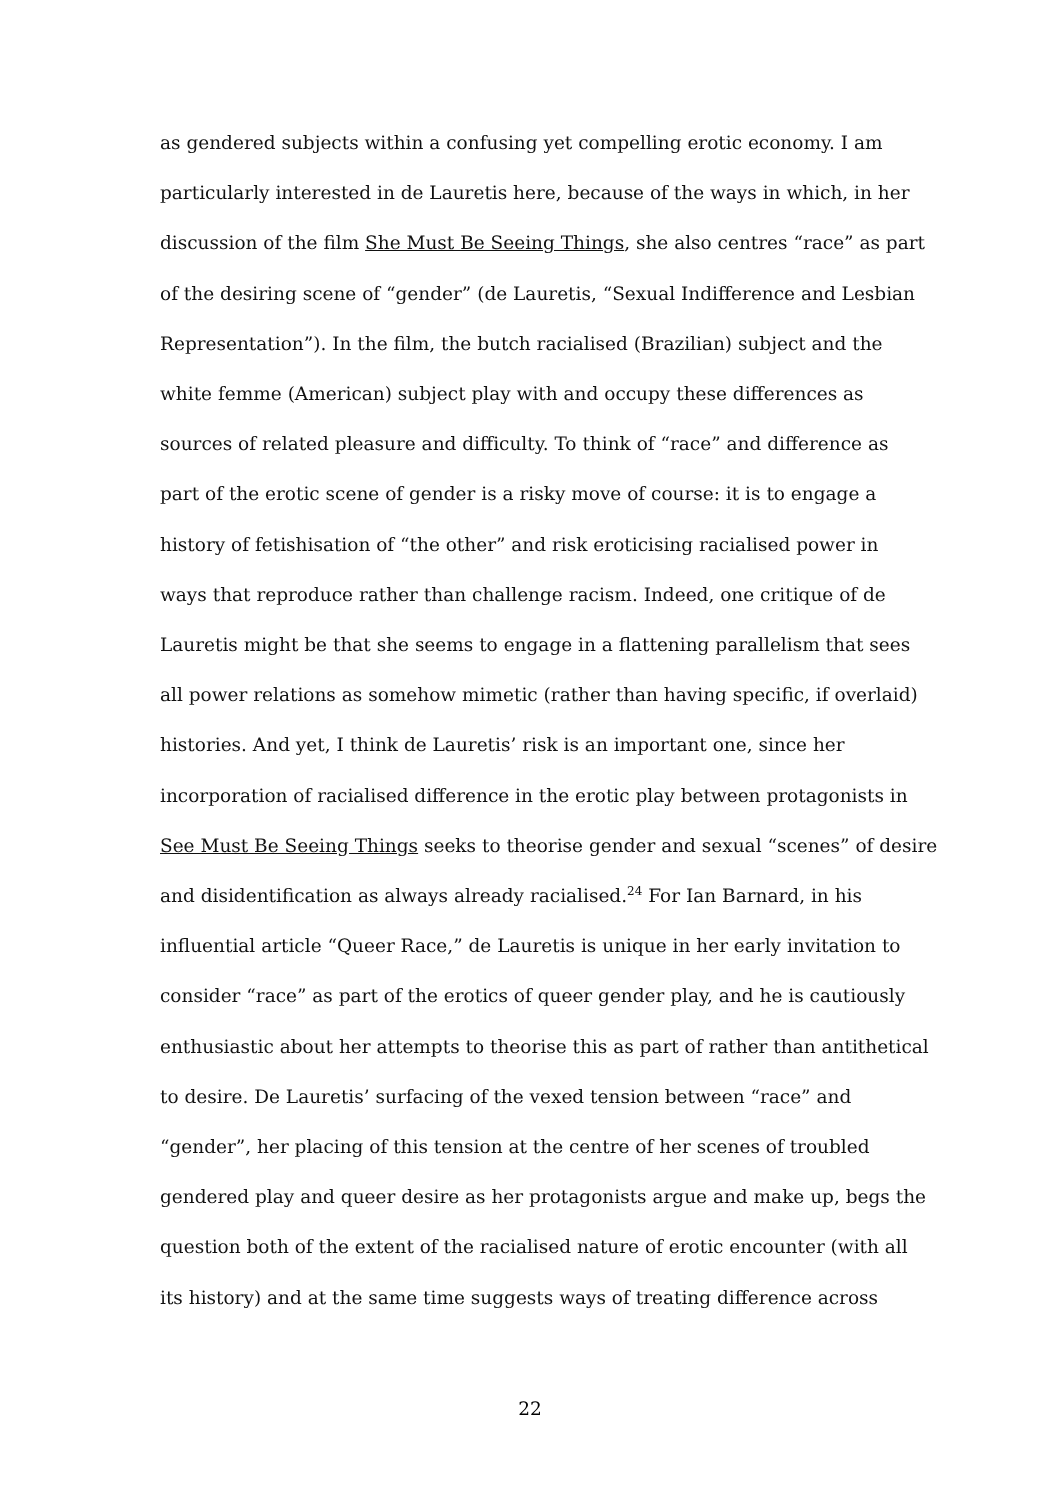as gendered subjects within a confusing yet compelling erotic economy. I am
particularly interested in de Lauretis here, because of the ways in which, in her
discussion of the film She Must Be Seeing Things, she also centres “race” as part
of the desiring scene of “gender” (de Lauretis, “Sexual Indifference and Lesbian
Representation”). In the film, the butch racialised (Brazilian) subject and the
white femme (American) subject play with and occupy these differences as
sources of related pleasure and difficulty. To think of “race” and difference as
part of the erotic scene of gender is a risky move of course: it is to engage a
history of fetishisation of “the other” and risk eroticising racialised power in
ways that reproduce rather than challenge racism. Indeed, one critique of de
Lauretis might be that she seems to engage in a flattening parallelism that sees
all power relations as somehow mimetic (rather than having specific, if overlaid)
histories. And yet, I think de Lauretis’ risk is an important one, since her
incorporation of racialised difference in the erotic play between protagonists in
See Must Be Seeing Things seeks to theorise gender and sexual “scenes” of desire
and disidentification as always already racialised.<sup>24</sup> For Ian Barnard, in his
influential article “Queer Race,” de Lauretis is unique in her early invitation to
consider “race” as part of the erotics of queer gender play, and he is cautiously
enthusiastic about her attempts to theorise this as part of rather than antithetical
to desire. De Lauretis’ surfacing of the vexed tension between “race” and
“gender”, her placing of this tension at the centre of her scenes of troubled
gendered play and queer desire as her protagonists argue and make up, begs the
question both of the extent of the racialised nature of erotic encounter (with all
its history) and at the same time suggests ways of treating difference across
22